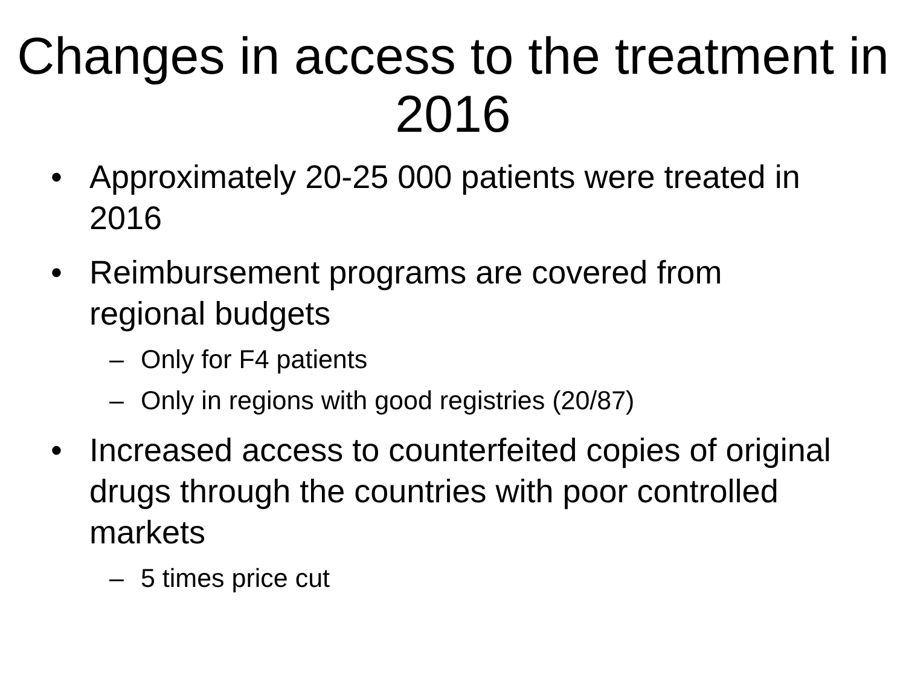Changes in access to the treatment in 2016
• Approximately 20-25 000 patients were treated in 2016
• Reimbursement programs are covered from regional budgets
– Only for F4 patients
– Only in regions with good registries (20/87)
• Increased access to counterfeited copies of original drugs through the countries with poor controlled markets
– 5 times price cut